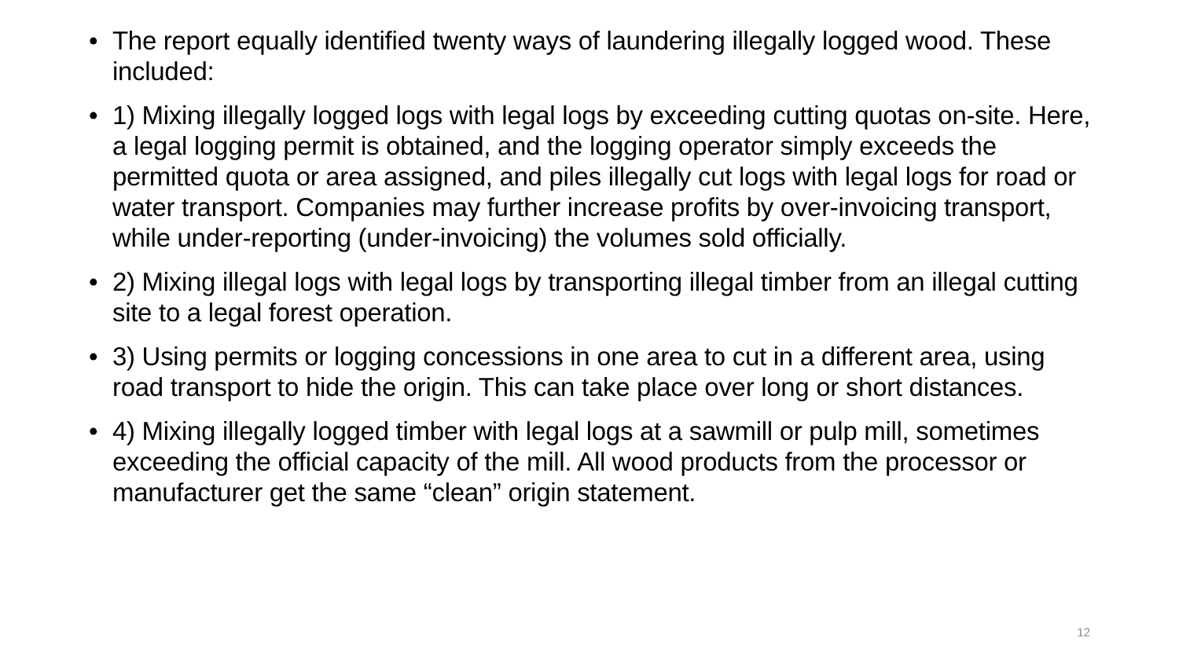• The report equally identified twenty ways of laundering illegally logged wood. These included:
• 1) Mixing illegally logged logs with legal logs by exceeding cutting quotas on-site. Here, a legal logging permit is obtained, and the logging operator simply exceeds the permitted quota or area assigned, and piles illegally cut logs with legal logs for road or water transport. Companies may further increase profits by over-invoicing transport, while under-reporting (under-invoicing) the volumes sold officially.
• 2) Mixing illegal logs with legal logs by transporting illegal timber from an illegal cutting site to a legal forest operation.
• 3) Using permits or logging concessions in one area to cut in a different area, using road transport to hide the origin. This can take place over long or short distances.
• 4) Mixing illegally logged timber with legal logs at a sawmill or pulp mill, sometimes exceeding the official capacity of the mill. All wood products from the processor or manufacturer get the same “clean” origin statement.
12